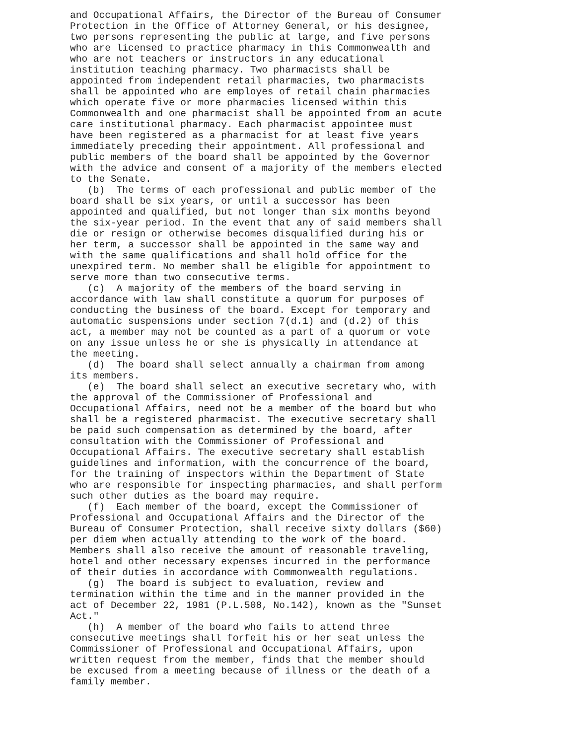and Occupational Affairs, the Director of the Bureau of Consumer Protection in the Office of Attorney General, or his designee, two persons representing the public at large, and five persons who are licensed to practice pharmacy in this Commonwealth and who are not teachers or instructors in any educational institution teaching pharmacy. Two pharmacists shall be appointed from independent retail pharmacies, two pharmacists shall be appointed who are employes of retail chain pharmacies which operate five or more pharmacies licensed within this Commonwealth and one pharmacist shall be appointed from an acute care institutional pharmacy. Each pharmacist appointee must have been registered as a pharmacist for at least five years immediately preceding their appointment. All professional and public members of the board shall be appointed by the Governor with the advice and consent of a majority of the members elected to the Senate. (b) The terms of each professional and public member of the board shall be six years, or until a successor has been appointed and qualified, but not longer than six months beyond the six-year period. In the event that any of said members shall die or resign or otherwise becomes disqualified during his or her term, a successor shall be appointed in the same way and with the same qualifications and shall hold office for the unexpired term. No member shall be eligible for appointment to serve more than two consecutive terms. (c) A majority of the members of the board serving in accordance with law shall constitute a quorum for purposes of conducting the business of the board. Except for temporary and automatic suspensions under section 7(d.1) and (d.2) of this act, a member may not be counted as a part of a quorum or vote on any issue unless he or she is physically in attendance at the meeting. (d) The board shall select annually a chairman from among its members. (e) The board shall select an executive secretary who, with the approval of the Commissioner of Professional and Occupational Affairs, need not be a member of the board but who shall be a registered pharmacist. The executive secretary shall be paid such compensation as determined by the board, after consultation with the Commissioner of Professional and Occupational Affairs. The executive secretary shall establish guidelines and information, with the concurrence of the board, for the training of inspectors within the Department of State who are responsible for inspecting pharmacies, and shall perform such other duties as the board may require. (f) Each member of the board, except the Commissioner of Professional and Occupational Affairs and the Director of the Bureau of Consumer Protection, shall receive sixty dollars ($60) per diem when actually attending to the work of the board. Members shall also receive the amount of reasonable traveling, hotel and other necessary expenses incurred in the performance of their duties in accordance with Commonwealth regulations. (g) The board is subject to evaluation, review and termination within the time and in the manner provided in the act of December 22, 1981 (P.L.508, No.142), known as the "Sunset Act." (h) A member of the board who fails to attend three consecutive meetings shall forfeit his or her seat unless the Commissioner of Professional and Occupational Affairs, upon written request from the member, finds that the member should be excused from a meeting because of illness or the death of a family member.